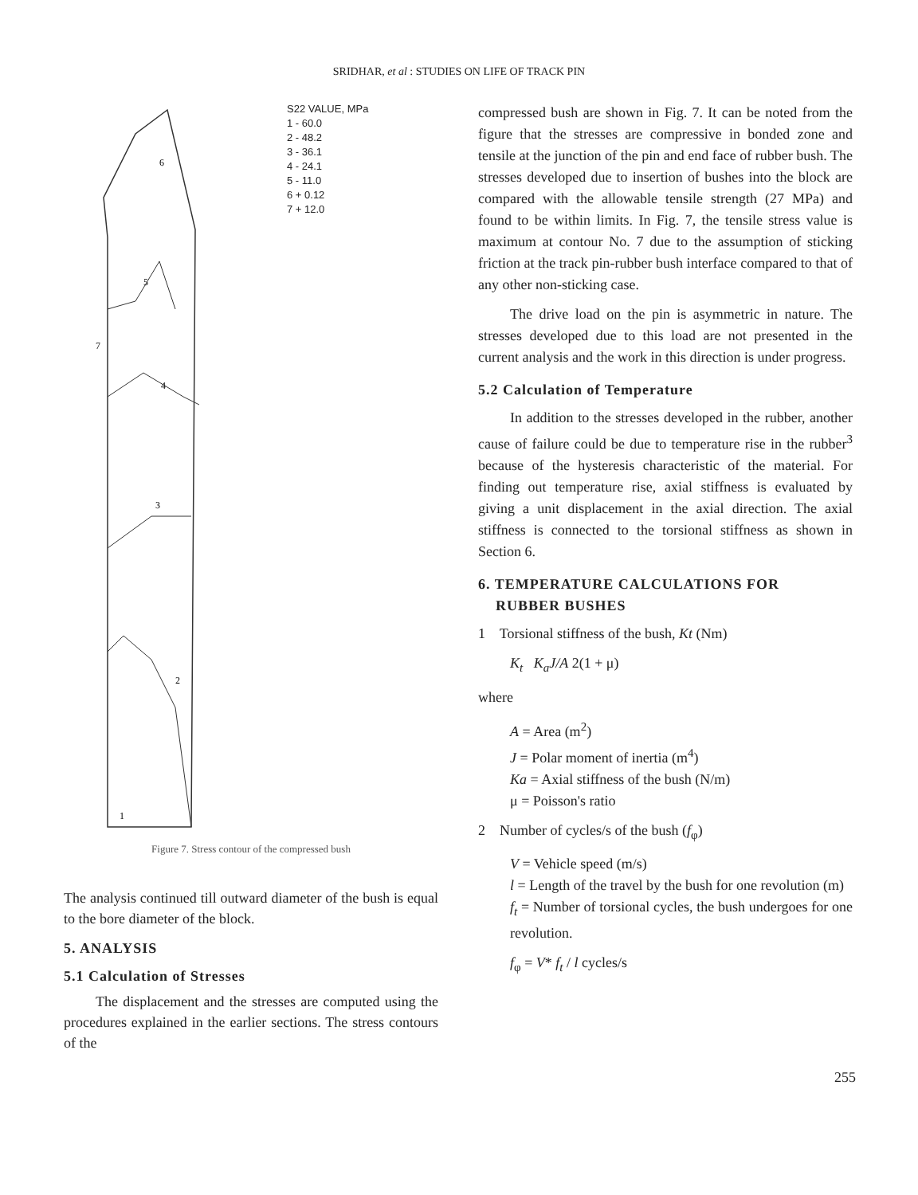SRIDHAR, et al : STUDIES ON LIFE OF TRACK PIN
6
5
4
3
2
1
7
S22 VALUE, MPa
1 - 60.0
2 - 48.2
3 - 36.1
4 - 24.1
5 - 11.0
6 + 0.12
7 + 12.0
Figure 7. Stress contour of the compressed bush
The analysis continued till outward diameter of the bush is equal to the bore diameter of the block.
5. ANALYSIS
5.1 Calculation of Stresses
The displacement and the stresses are computed using the procedures explained in the earlier sections. The stress contours of the
compressed bush are shown in Fig. 7. It can be noted from the figure that the stresses are compressive in bonded zone and tensile at the junction of the pin and end face of rubber bush. The stresses developed due to insertion of bushes into the block are compared with the allowable tensile strength (27 MPa) and found to be within limits. In Fig. 7, the tensile stress value is maximum at contour No. 7 due to the assumption of sticking friction at the track pin-rubber bush interface compared to that of any other non-sticking case.
The drive load on the pin is asymmetric in nature. The stresses developed due to this load are not presented in the current analysis and the work in this direction is under progress.
5.2 Calculation of Temperature
In addition to the stresses developed in the rubber, another cause of failure could be due to temperature rise in the rubber<sup>3</sup> because of the hysteresis characteristic of the material. For finding out temperature rise, axial stiffness is evaluated by giving a unit displacement in the axial direction. The axial stiffness is connected to the torsional stiffness as shown in Section 6.
6. TEMPERATURE CALCULATIONS FOR
RUBBER BUSHES
1 Torsional stiffness of the bush, Kt (Nm)
K<sub>t</sub> K<sub>a</sub>J/A 2(1 + μ)
where
A = Area (m<sup>2</sup>)
J = Polar moment of inertia (m<sup>4</sup>)
Ka = Axial stiffness of the bush (N/m)
μ = Poisson's ratio
2 Number of cycles/s of the bush (f<sub>φ</sub>)
V = Vehicle speed (m/s)
l = Length of the travel by the bush for one revolution (m)
f<sub>t</sub> = Number of torsional cycles, the bush undergoes for one revolution.
f<sub>φ</sub> = V* f<sub>t</sub> / l cycles/s
255